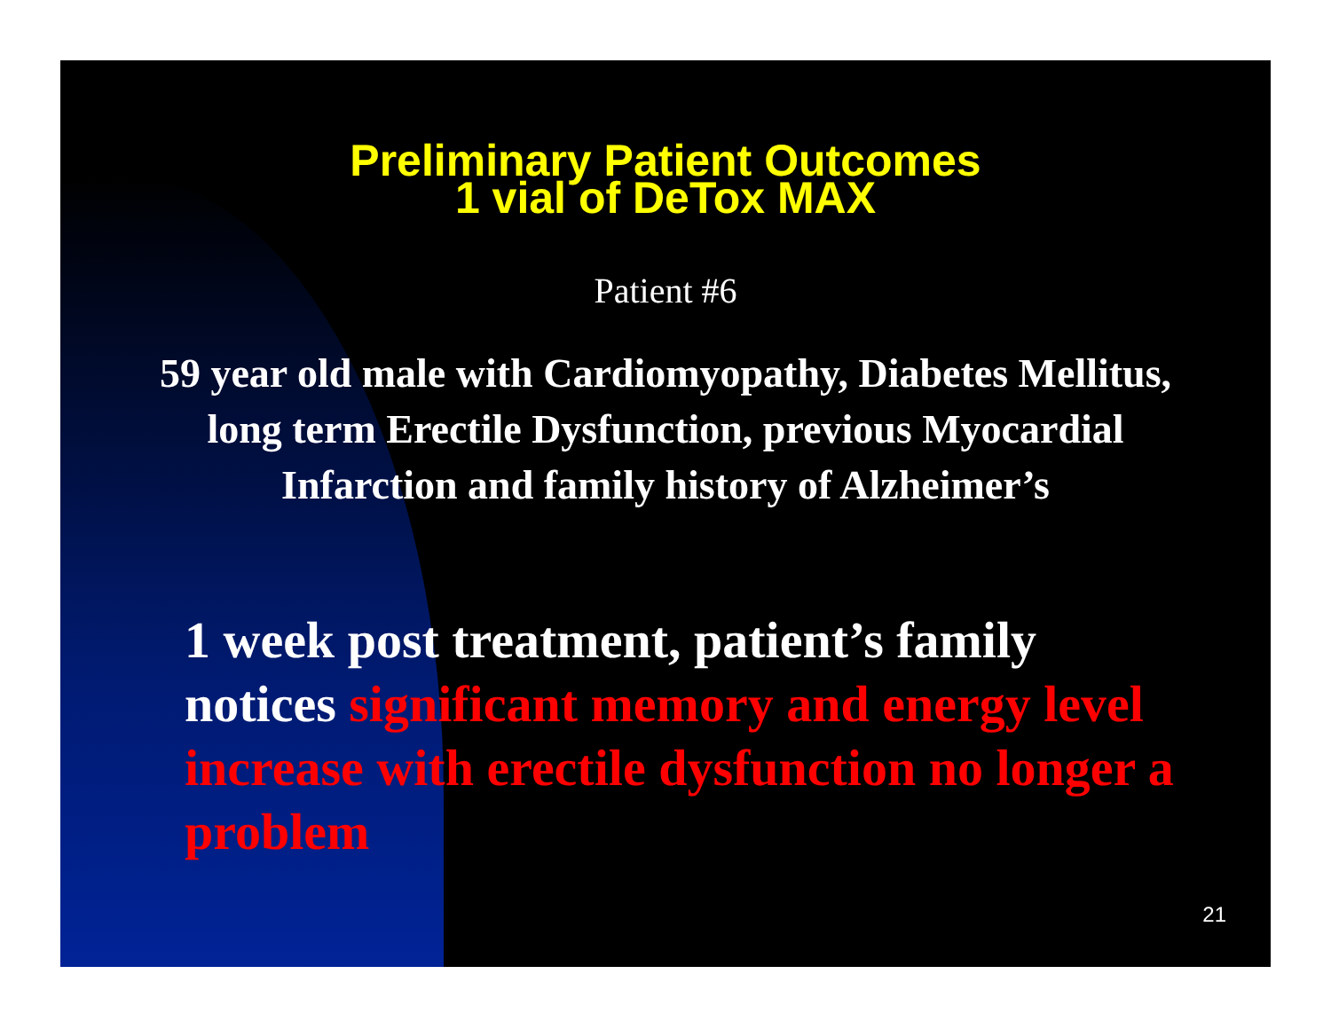Preliminary Patient Outcomes
1 vial of DeTox MAX
Patient #6
59 year old male with Cardiomyopathy, Diabetes Mellitus, long term Erectile Dysfunction, previous Myocardial Infarction and family history of Alzheimer’s
1 week post treatment, patient’s family notices significant memory and energy level increase with erectile dysfunction no longer a problem
21